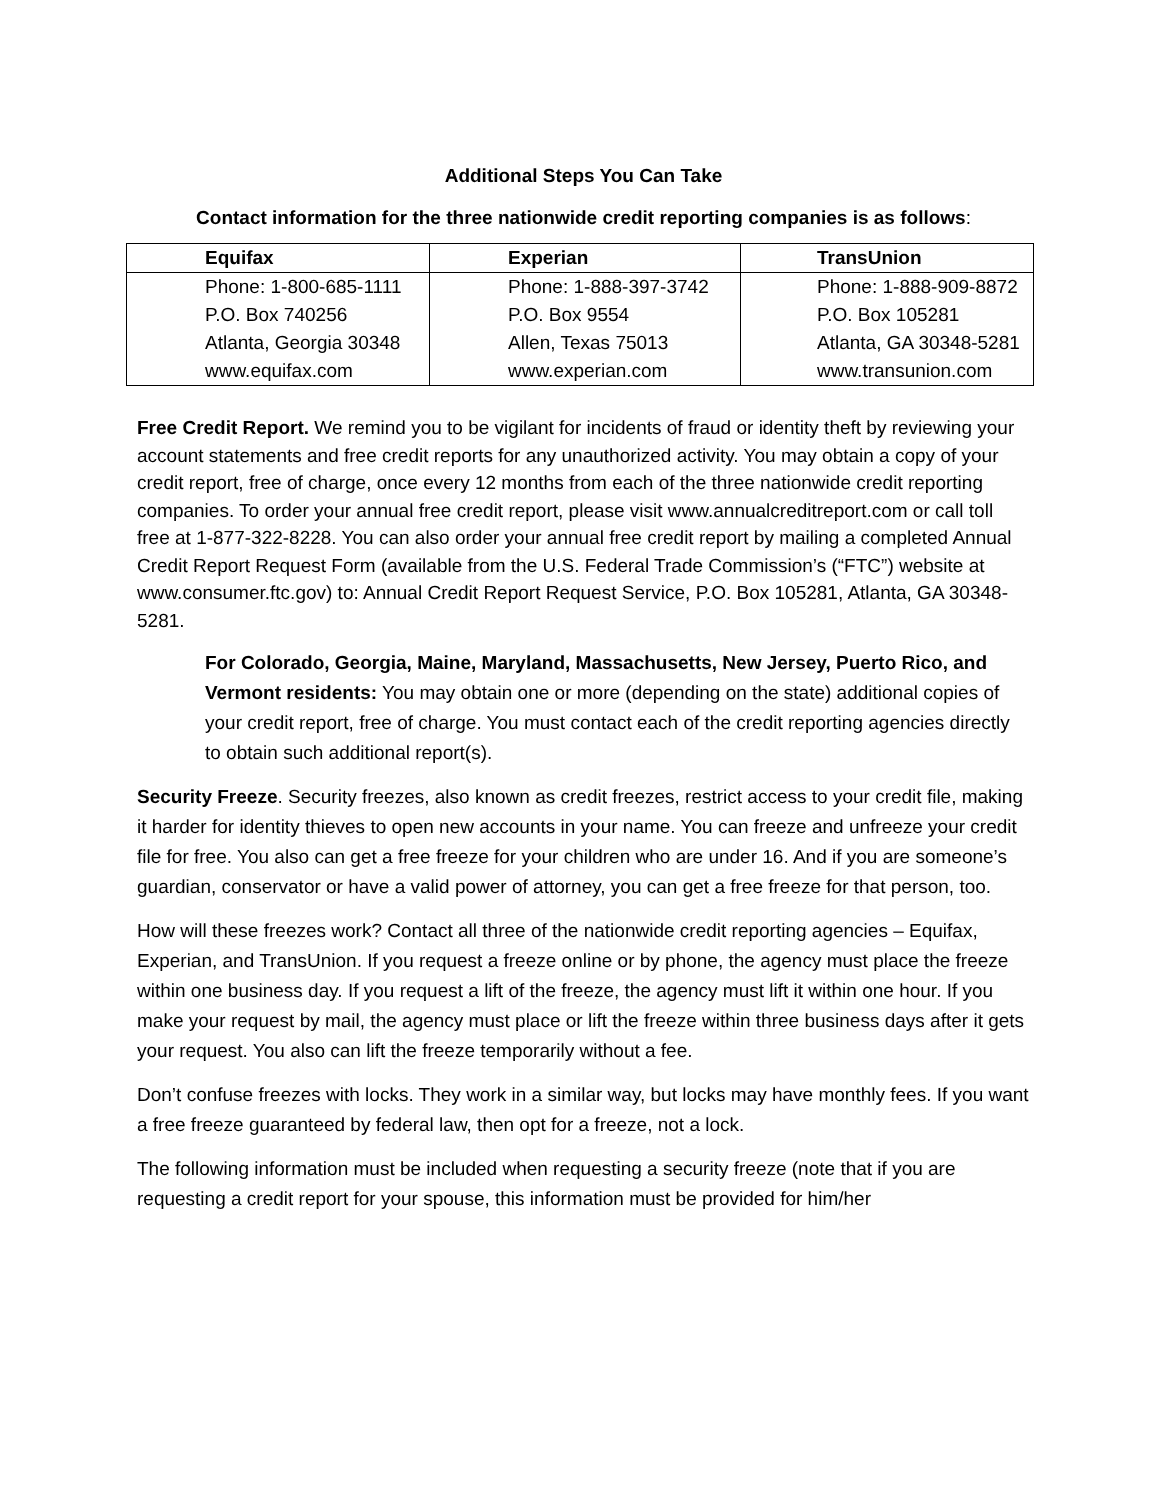Additional Steps You Can Take
Contact information for the three nationwide credit reporting companies is as follows:
| Equifax | Experian | TransUnion |
| --- | --- | --- |
| Phone: 1-800-685-1111 P.O. Box 740256 Atlanta, Georgia 30348 www.equifax.com | Phone: 1-888-397-3742 P.O. Box 9554 Allen, Texas 75013 www.experian.com | Phone: 1-888-909-8872 P.O. Box 105281 Atlanta, GA 30348-5281 www.transunion.com |
Free Credit Report. We remind you to be vigilant for incidents of fraud or identity theft by reviewing your account statements and free credit reports for any unauthorized activity. You may obtain a copy of your credit report, free of charge, once every 12 months from each of the three nationwide credit reporting companies. To order your annual free credit report, please visit www.annualcreditreport.com or call toll free at 1-877-322-8228. You can also order your annual free credit report by mailing a completed Annual Credit Report Request Form (available from the U.S. Federal Trade Commission’s (“FTC”) website at www.consumer.ftc.gov) to: Annual Credit Report Request Service, P.O. Box 105281, Atlanta, GA 30348-5281.
For Colorado, Georgia, Maine, Maryland, Massachusetts, New Jersey, Puerto Rico, and Vermont residents: You may obtain one or more (depending on the state) additional copies of your credit report, free of charge. You must contact each of the credit reporting agencies directly to obtain such additional report(s).
Security Freeze. Security freezes, also known as credit freezes, restrict access to your credit file, making it harder for identity thieves to open new accounts in your name. You can freeze and unfreeze your credit file for free. You also can get a free freeze for your children who are under 16. And if you are someone’s guardian, conservator or have a valid power of attorney, you can get a free freeze for that person, too.
How will these freezes work? Contact all three of the nationwide credit reporting agencies – Equifax, Experian, and TransUnion. If you request a freeze online or by phone, the agency must place the freeze within one business day. If you request a lift of the freeze, the agency must lift it within one hour. If you make your request by mail, the agency must place or lift the freeze within three business days after it gets your request. You also can lift the freeze temporarily without a fee.
Don’t confuse freezes with locks. They work in a similar way, but locks may have monthly fees. If you want a free freeze guaranteed by federal law, then opt for a freeze, not a lock.
The following information must be included when requesting a security freeze (note that if you are requesting a credit report for your spouse, this information must be provided for him/her